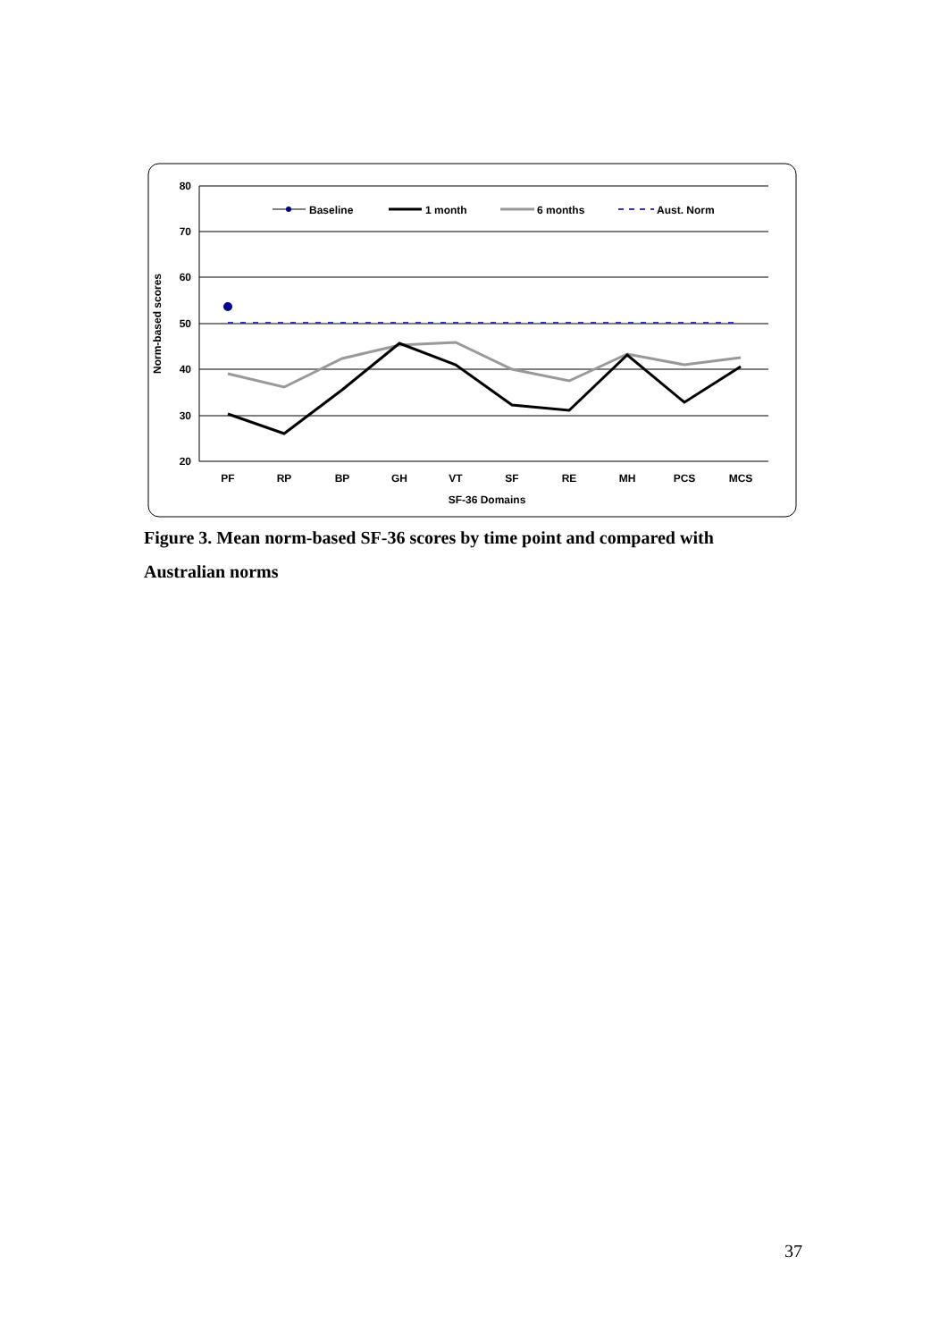80
70
60
50
40
30
20
Norm-based scores
PF
RP
BP
GH
VT
SF
RE
MH
PCS
MCS
SF-36 Domains
Baseline
1 month
6 months
Aust. Norm
Figure 3. Mean norm-based SF-36 scores by time point and compared with Australian norms
37